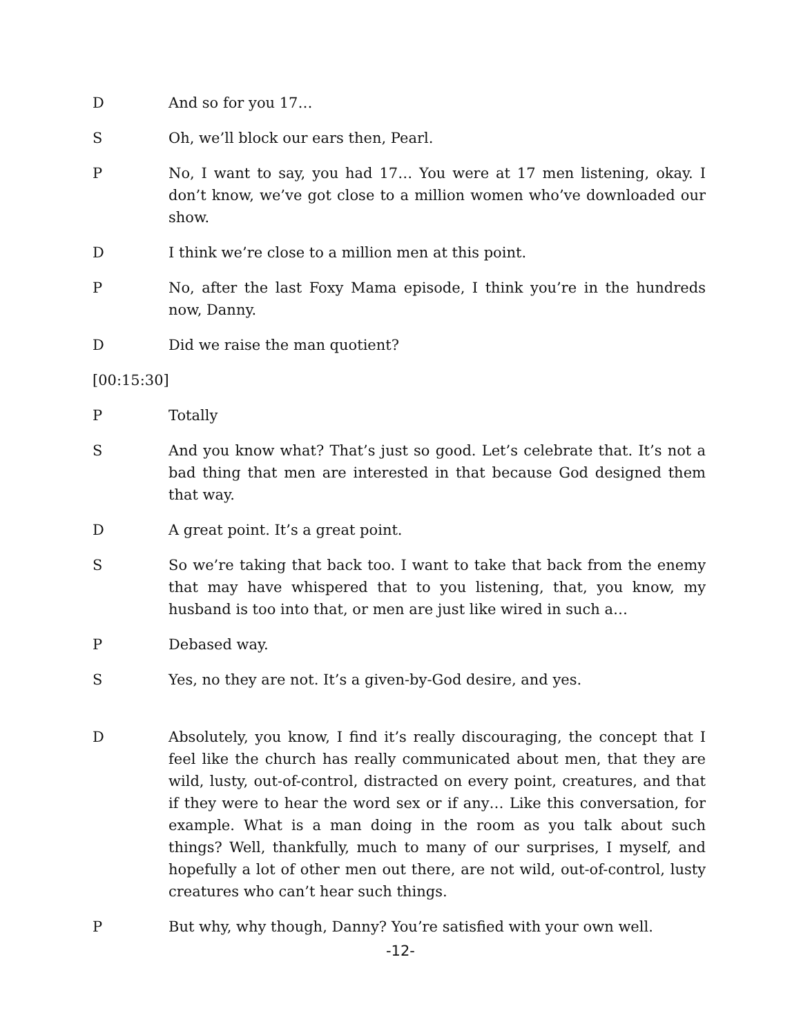D And so for you 17…
S Oh, we’ll block our ears then, Pearl.
P No, I want to say, you had 17… You were at 17 men listening, okay. I don’t know, we’ve got close to a million women who’ve downloaded our show.
D I think we’re close to a million men at this point.
P No, after the last Foxy Mama episode, I think you’re in the hundreds now, Danny.
D Did we raise the man quotient?
[00:15:30]
P Totally
S And you know what? That’s just so good. Let’s celebrate that. It’s not a bad thing that men are interested in that because God designed them that way.
D A great point. It’s a great point.
S So we’re taking that back too. I want to take that back from the enemy that may have whispered that to you listening, that, you know, my husband is too into that, or men are just like wired in such a…
P Debased way.
S Yes, no they are not. It’s a given-by-God desire, and yes.
D Absolutely, you know, I find it’s really discouraging, the concept that I feel like the church has really communicated about men, that they are wild, lusty, out-of-control, distracted on every point, creatures, and that if they were to hear the word sex or if any… Like this conversation, for example. What is a man doing in the room as you talk about such things? Well, thankfully, much to many of our surprises, I myself, and hopefully a lot of other men out there, are not wild, out-of-control, lusty creatures who can’t hear such things.
P But why, why though, Danny? You’re satisfied with your own well.
-12-